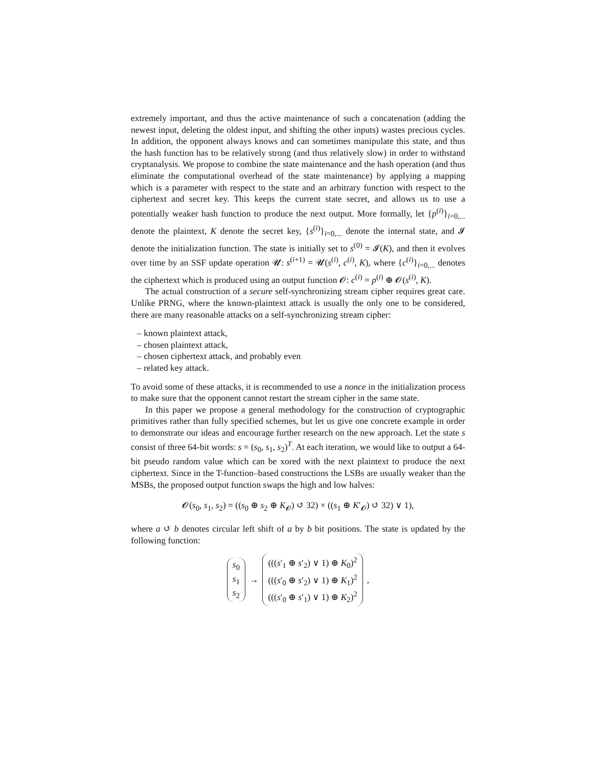extremely important, and thus the active maintenance of such a concatenation (adding the newest input, deleting the oldest input, and shifting the other inputs) wastes precious cycles. In addition, the opponent always knows and can sometimes manipulate this state, and thus the hash function has to be relatively strong (and thus relatively slow) in order to withstand cryptanalysis. We propose to combine the state maintenance and the hash operation (and thus eliminate the computational overhead of the state maintenance) by applying a mapping which is a parameter with respect to the state and an arbitrary function with respect to the ciphertext and secret key. This keeps the current state secret, and allows us to use a potentially weaker hash function to produce the next output. More formally, let {p<sup>(i)</sup>}<sub>i=0,...</sub> denote the plaintext, K denote the secret key, {s<sup>(i)</sup>}<sub>i=0,...</sub> denote the internal state, and 𝓘 denote the initialization function. The state is initially set to s<sup>(0)</sup> = 𝓘(K), and then it evolves over time by an SSF update operation 𝓤: s<sup>(i+1)</sup> = 𝓤(s<sup>(i)</sup>, c<sup>(i)</sup>, K), where {c<sup>(i)</sup>}<sub>i=0,...</sub> denotes the ciphertext which is produced using an output function 𝓞: c<sup>(i)</sup> = p<sup>(i)</sup> ⊕ 𝓞(s<sup>(i)</sup>, K).
The actual construction of a secure self-synchronizing stream cipher requires great care. Unlike PRNG, where the known-plaintext attack is usually the only one to be considered, there are many reasonable attacks on a self-synchronizing stream cipher:
– known plaintext attack,
– chosen plaintext attack,
– chosen ciphertext attack, and probably even
– related key attack.
To avoid some of these attacks, it is recommended to use a nonce in the initialization process to make sure that the opponent cannot restart the stream cipher in the same state.
In this paper we propose a general methodology for the construction of cryptographic primitives rather than fully specified schemes, but let us give one concrete example in order to demonstrate our ideas and encourage further research on the new approach. Let the state s consist of three 64-bit words: s = (s<sub>0</sub>, s<sub>1</sub>, s<sub>2</sub>)<sup>T</sup>. At each iteration, we would like to output a 64-bit pseudo random value which can be xored with the next plaintext to produce the next ciphertext. Since in the T-function–based constructions the LSBs are usually weaker than the MSBs, the proposed output function swaps the high and low halves:
𝓞(s<sub>0</sub>, s<sub>1</sub>, s<sub>2</sub>) = ((s<sub>0</sub> ⊕ s<sub>2</sub> ⊕ K<sub>𝓞</sub>) ↺ 32) × ((s<sub>1</sub> ⊕ K′<sub>𝓞</sub>) ↺ 32) ∨ 1),
where a ↺ b denotes circular left shift of a by b bit positions. The state is updated by the following function:
s<sub>0</sub>
s<sub>1</sub>
s<sub>2</sub>
→
(((s′<sub>1</sub> ⊕ s′<sub>2</sub>) ∨ 1) ⊕ K<sub>0</sub>)<sup>2</sup>
(((s′<sub>0</sub> ⊕ s′<sub>2</sub>) ∨ 1) ⊕ K<sub>1</sub>)<sup>2</sup>
(((s′<sub>0</sub> ⊕ s′<sub>1</sub>) ∨ 1) ⊕ K<sub>2</sub>)<sup>2</sup>
,